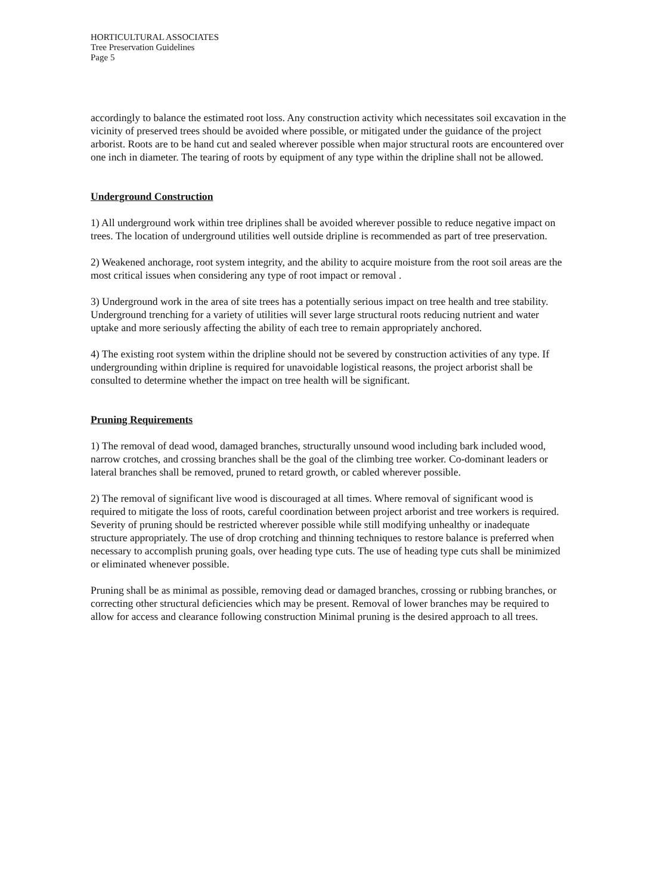HORTICULTURAL ASSOCIATES
Tree Preservation Guidelines
Page 5
accordingly to balance the estimated root loss. Any construction activity which necessitates soil excavation in the vicinity of preserved trees should be avoided where possible, or mitigated under the guidance of the project arborist. Roots are to be hand cut and sealed wherever possible when major structural roots are encountered over one inch in diameter. The tearing of roots by equipment of any type within the dripline shall not be allowed.
Underground Construction
1) All underground work within tree driplines shall be avoided wherever possible to reduce negative impact on trees. The location of underground utilities well outside dripline is recommended as part of tree preservation.
2) Weakened anchorage, root system integrity, and the ability to acquire moisture from the root soil areas are the most critical issues when considering any type of root impact or removal .
3) Underground work in the area of site trees has a potentially serious impact on tree health and tree stability. Underground trenching for a variety of utilities will sever large structural roots reducing nutrient and water uptake and more seriously affecting the ability of each tree to remain appropriately anchored.
4) The existing root system within the dripline should not be severed by construction activities of any type. If undergrounding within dripline is required for unavoidable logistical reasons, the project arborist shall be consulted to determine whether the impact on tree health will be significant.
Pruning Requirements
1) The removal of dead wood, damaged branches, structurally unsound wood including bark included wood, narrow crotches, and crossing branches shall be the goal of the climbing tree worker. Co-dominant leaders or lateral branches shall be removed, pruned to retard growth, or cabled wherever possible.
2) The removal of significant live wood is discouraged at all times. Where removal of significant wood is required to mitigate the loss of roots, careful coordination between project arborist and tree workers is required. Severity of pruning should be restricted wherever possible while still modifying unhealthy or inadequate structure appropriately. The use of drop crotching and thinning techniques to restore balance is preferred when necessary to accomplish pruning goals, over heading type cuts. The use of heading type cuts shall be minimized or eliminated whenever possible.
Pruning shall be as minimal as possible, removing dead or damaged branches, crossing or rubbing branches, or correcting other structural deficiencies which may be present. Removal of lower branches may be required to allow for access and clearance following construction Minimal pruning is the desired approach to all trees.